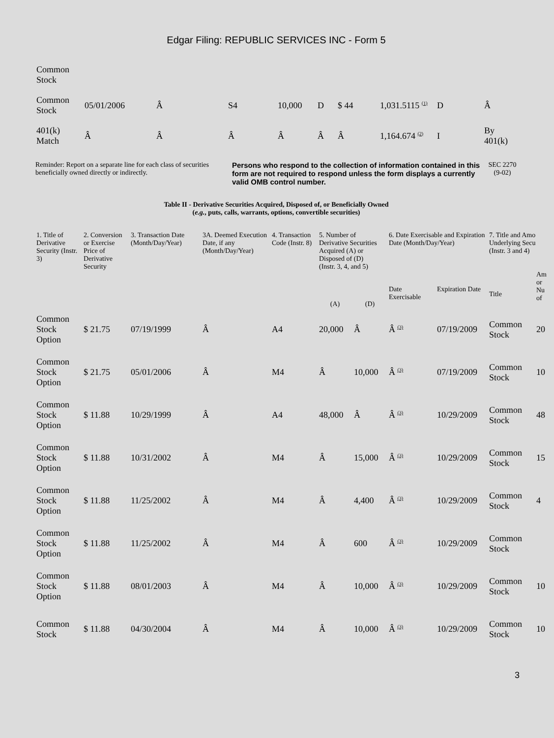Edgar Filing: REPUBLIC SERVICES INC - Form 5
| Common Stock | | | | | | | | | |
| Common Stock | 05/01/2006 | Â | S4 | 10,000 | D | $ 44 | 1,031.5115 <sup>(1)</sup> | D | Â |
| 401(k) Match | Â | Â | Â | Â | Â | Â | 1,164.674 <sup>(2)</sup> | I | By 401(k) |
Reminder: Report on a separate line for each class of securities beneficially owned directly or indirectly.
Persons who respond to the collection of information contained in this form are not required to respond unless the form displays a currently valid OMB control number.
SEC 2270
(9-02)
Table II - Derivative Securities Acquired, Disposed of, or Beneficially Owned
(e.g., puts, calls, warrants, options, convertible securities)
| 1. Title of Derivative Security (Instr. 3) | 2. Conversion or Exercise Price of Derivative Security | 3. Transaction Date (Month/Day/Year) | 3A. Deemed Execution Date, if any (Month/Day/Year) | 4. Transaction Code (Instr. 8) | 5. Number of Derivative Securities Acquired (A) or Disposed of (D) (Instr. 3, 4, and 5) | | 6. Date Exercisable and Expiration Date (Month/Day/Year) | | 7. Title and Amo Underlying Secu (Instr. 3 and 4) | |
| --- | --- | --- | --- | --- | --- | --- | --- | --- | --- | --- |
| | | | | | (A) | (D) | Date Exercisable | Expiration Date | Title | Am or Nu of |
| Common Stock Option | $ 21.75 | 07/19/1999 | Â | A4 | 20,000 | Â | Â <sup>(3)</sup> | 07/19/2009 | Common Stock | 20 |
| Common Stock Option | $ 21.75 | 05/01/2006 | Â | M4 | Â | 10,000 | Â <sup>(3)</sup> | 07/19/2009 | Common Stock | 10 |
| Common Stock Option | $ 11.88 | 10/29/1999 | Â | A4 | 48,000 | Â | Â <sup>(3)</sup> | 10/29/2009 | Common Stock | 48 |
| Common Stock Option | $ 11.88 | 10/31/2002 | Â | M4 | Â | 15,000 | Â <sup>(3)</sup> | 10/29/2009 | Common Stock | 15 |
| Common Stock Option | $ 11.88 | 11/25/2002 | Â | M4 | Â | 4,400 | Â <sup>(3)</sup> | 10/29/2009 | Common Stock | 4 |
| Common Stock Option | $ 11.88 | 11/25/2002 | Â | M4 | Â | 600 | Â <sup>(3)</sup> | 10/29/2009 | Common Stock | |
| Common Stock Option | $ 11.88 | 08/01/2003 | Â | M4 | Â | 10,000 | Â <sup>(3)</sup> | 10/29/2009 | Common Stock | 10 |
| Common Stock | $ 11.88 | 04/30/2004 | Â | M4 | Â | 10,000 | Â <sup>(3)</sup> | 10/29/2009 | Common Stock | 10 |
3